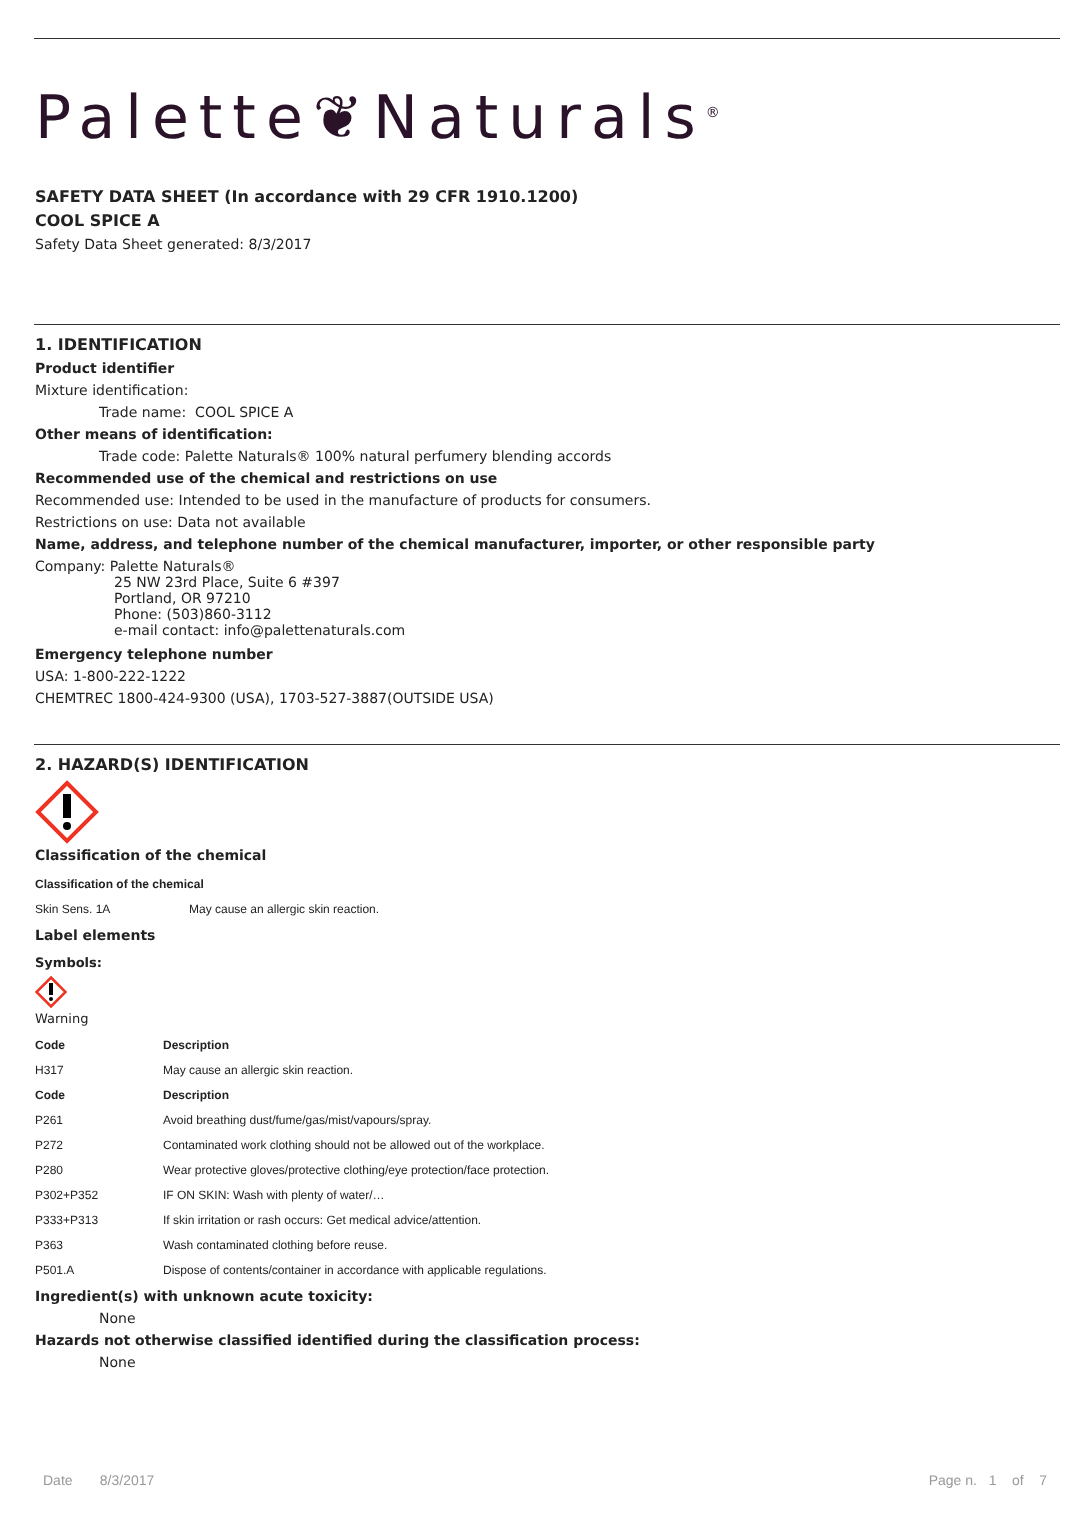Palette❦Naturals<sup>®</sup>
SAFETY DATA SHEET (In accordance with 29 CFR 1910.1200)
COOL SPICE A
Safety Data Sheet generated: 8/3/2017
1. IDENTIFICATION
Product identifier
Mixture identification:
Trade name: COOL SPICE A
Other means of identification:
Trade code: Palette Naturals® 100% natural perfumery blending accords
Recommended use of the chemical and restrictions on use
Recommended use: Intended to be used in the manufacture of products for consumers.
Restrictions on use: Data not available
Name, address, and telephone number of the chemical manufacturer, importer, or other responsible party
Company: Palette Naturals®
25 NW 23rd Place, Suite 6 #397
Portland, OR 97210
Phone: (503)860-3112
e-mail contact: info@palettenaturals.com
Emergency telephone number
USA: 1-800-222-1222
CHEMTREC 1800-424-9300 (USA), 1703-527-3887(OUTSIDE USA)
2. HAZARD(S) IDENTIFICATION
Classification of the chemical
| Classification of the chemical | |
| --- | --- |
| Skin Sens. 1A | May cause an allergic skin reaction. |
Label elements
Symbols:
Warning
| Code | Description |
| --- | --- |
| H317 | May cause an allergic skin reaction. |
| Code | Description |
| P261 | Avoid breathing dust/fume/gas/mist/vapours/spray. |
| P272 | Contaminated work clothing should not be allowed out of the workplace. |
| P280 | Wear protective gloves/protective clothing/eye protection/face protection. |
| P302+P352 | IF ON SKIN: Wash with plenty of water/… |
| P333+P313 | If skin irritation or rash occurs: Get medical advice/attention. |
| P363 | Wash contaminated clothing before reuse. |
| P501.A | Dispose of contents/container in accordance with applicable regulations. |
Ingredient(s) with unknown acute toxicity:
None
Hazards not otherwise classified identified during the classification process:
None
Date 8/3/2017 Page n. 1 of 7